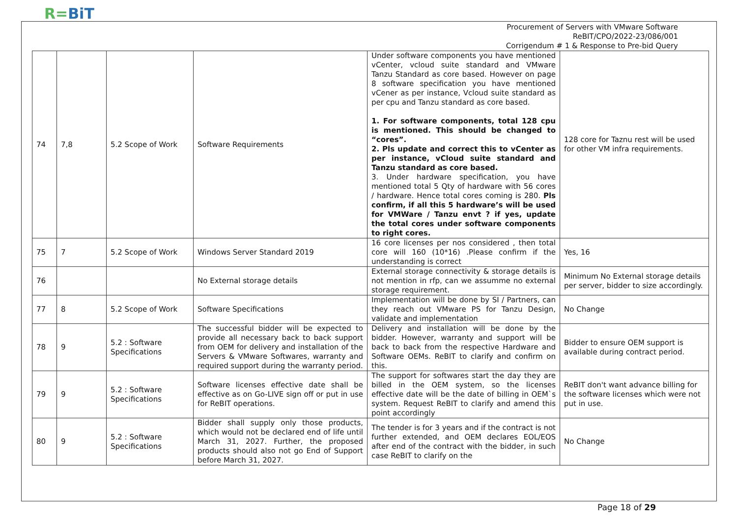R=BiT
Procurement of Servers with VMware Software
ReBIT/CPO/2022-23/086/001
Corrigendum # 1 & Response to Pre-bid Query
| 74 | 7,8 | 5.2 Scope of Work | Software Requirements | Under software components you have mentioned vCenter, vcloud suite standard and VMware Tanzu Standard as core based. However on page 8 software specification you have mentioned vCener as per instance, Vcloud suite standard as per cpu and Tanzu standard as core based. 1. For software components, total 128 cpu is mentioned. This should be changed to “cores”. 2. Pls update and correct this to vCenter as per instance, vCloud suite standard and Tanzu standard as core based. 3. Under hardware specification, you have mentioned total 5 Qty of hardware with 56 cores / hardware. Hence total cores coming is 280. Pls confirm, if all this 5 hardware’s will be used for VMWare / Tanzu envt ? if yes, update the total cores under software components to right cores. | 128 core for Taznu rest will be used for other VM infra requirements. |
| 75 | 7 | 5.2 Scope of Work | Windows Server Standard 2019 | 16 core licenses per nos considered , then total core will 160 (10*16) .Please confirm if the understanding is correct | Yes, 16 |
| 76 | | | No External storage details | External storage connectivity & storage details is not mention in rfp, can we assumme no external storage requirement. | Minimum No External storage details per server, bidder to size accordingly. |
| 77 | 8 | 5.2 Scope of Work | Software Specifications | Implementation will be done by SI / Partners, can they reach out VMware PS for Tanzu Design, validate and implementation | No Change |
| 78 | 9 | 5.2 : Software Specifications | The successful bidder will be expected to provide all necessary back to back support from OEM for delivery and installation of the Servers & VMware Softwares, warranty and required support during the warranty period. | Delivery and installation will be done by the bidder. However, warranty and support will be back to back from the respective Hardware and Software OEMs. ReBIT to clarify and confirm on this. | Bidder to ensure OEM support is available during contract period. |
| 79 | 9 | 5.2 : Software Specifications | Software licenses effective date shall be effective as on Go-LIVE sign off or put in use for ReBIT operations. | The support for softwares start the day they are billed in the OEM system, so the licenses effective date will be the date of billing in OEM`s system. Request ReBIT to clarify and amend this point accordingly | ReBIT don't want advance billing for the software licenses which were not put in use. |
| 80 | 9 | 5.2 : Software Specifications | Bidder shall supply only those products, which would not be declared end of life until March 31, 2027. Further, the proposed products should also not go End of Support before March 31, 2027. | The tender is for 3 years and if the contract is not further extended, and OEM declares EOL/EOS after end of the contract with the bidder, in such case ReBIT to clarify on the | No Change |
Page 18 of 29